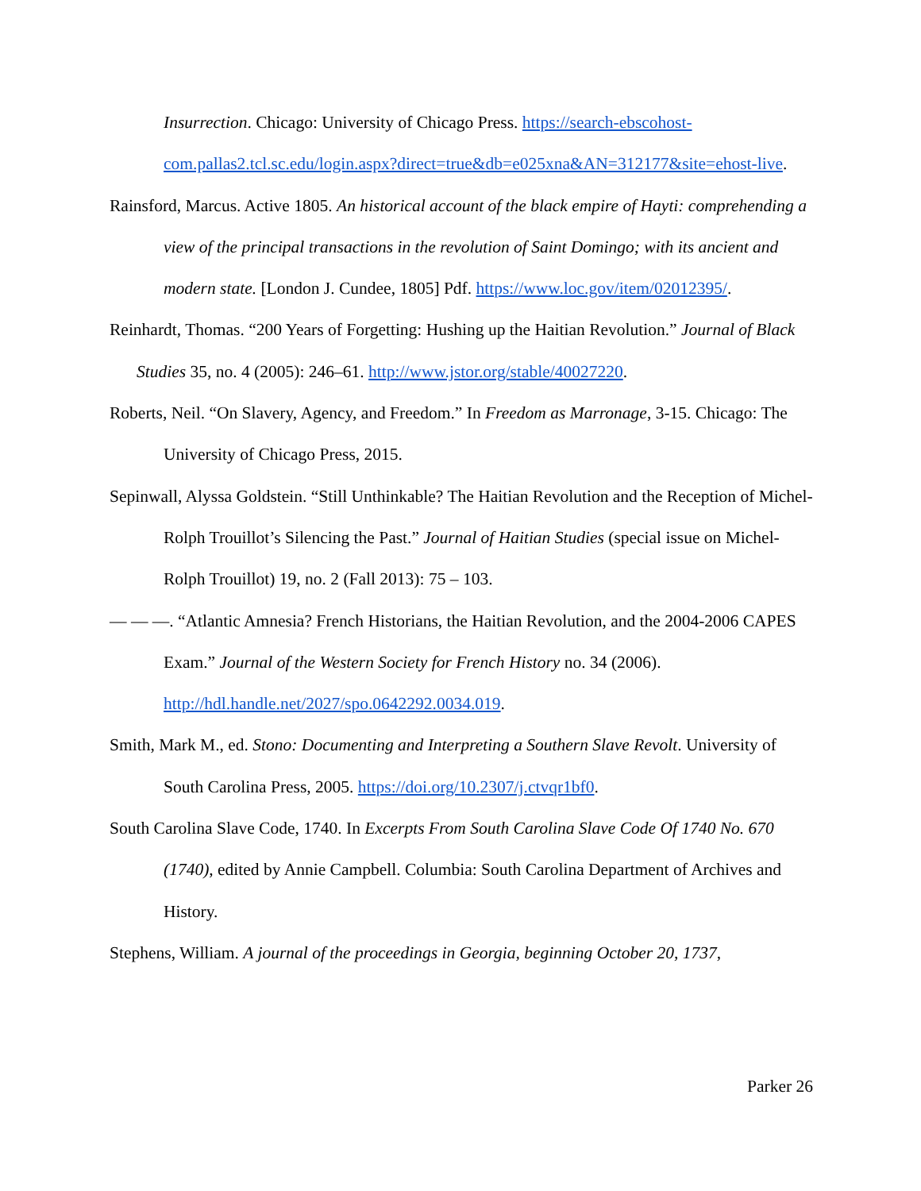Insurrection. Chicago: University of Chicago Press. https://search-ebscohost-com.pallas2.tcl.sc.edu/login.aspx?direct=true&db=e025xna&AN=312177&site=ehost-live.
Rainsford, Marcus. Active 1805. An historical account of the black empire of Hayti: comprehending a view of the principal transactions in the revolution of Saint Domingo; with its ancient and modern state. [London J. Cundee, 1805] Pdf. https://www.loc.gov/item/02012395/.
Reinhardt, Thomas. “200 Years of Forgetting: Hushing up the Haitian Revolution.” Journal of Black Studies 35, no. 4 (2005): 246–61. http://www.jstor.org/stable/40027220.
Roberts, Neil. “On Slavery, Agency, and Freedom.” In Freedom as Marronage, 3-15. Chicago: The University of Chicago Press, 2015.
Sepinwall, Alyssa Goldstein. “Still Unthinkable? The Haitian Revolution and the Reception of Michel-Rolph Trouillot’s Silencing the Past.” Journal of Haitian Studies (special issue on Michel-Rolph Trouillot) 19, no. 2 (Fall 2013): 75 – 103.
— — —. “Atlantic Amnesia? French Historians, the Haitian Revolution, and the 2004-2006 CAPES Exam.” Journal of the Western Society for French History no. 34 (2006). http://hdl.handle.net/2027/spo.0642292.0034.019.
Smith, Mark M., ed. Stono: Documenting and Interpreting a Southern Slave Revolt. University of South Carolina Press, 2005. https://doi.org/10.2307/j.ctvqr1bf0.
South Carolina Slave Code, 1740. In Excerpts From South Carolina Slave Code Of 1740 No. 670 (1740), edited by Annie Campbell. Columbia: South Carolina Department of Archives and History.
Stephens, William. A journal of the proceedings in Georgia, beginning October 20, 1737,
Parker 26